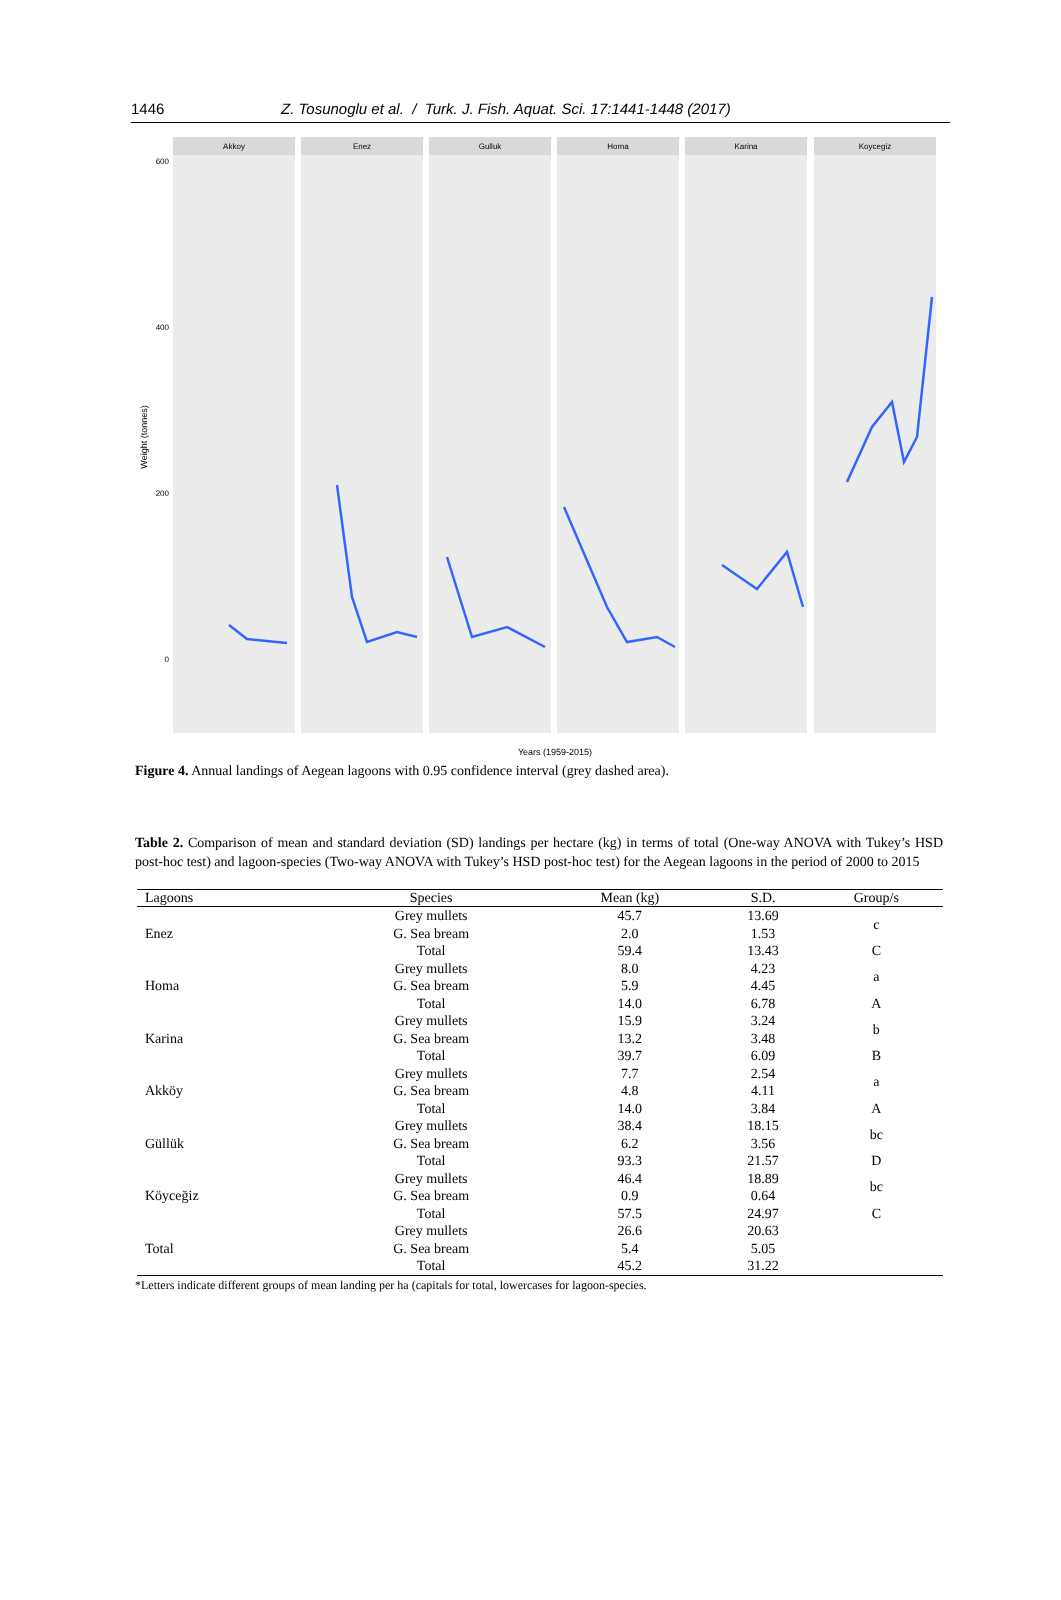1446 Z. Tosunoglu et al. / Turk. J. Fish. Aquat. Sci. 17:1441-1448 (2017)
Akkoy
Enez
Gulluk
Homa
Karina
Koycegiz
600
400
200
0
Weight (tonnes)
Years (1959-2015)
Figure 4. Annual landings of Aegean lagoons with 0.95 confidence interval (grey dashed area).
Table 2. Comparison of mean and standard deviation (SD) landings per hectare (kg) in terms of total (One-way ANOVA with Tukey’s HSD post-hoc test) and lagoon-species (Two-way ANOVA with Tukey’s HSD post-hoc test) for the Aegean lagoons in the period of 2000 to 2015
| Lagoons | Species | Mean (kg) | S.D. | Group/s |
| --- | --- | --- | --- | --- |
| Enez | Grey mullets | 45.7 | 13.69 | c |
| | G. Sea bream | 2.0 | 1.53 | |
| | Total | 59.4 | 13.43 | C |
| Homa | Grey mullets | 8.0 | 4.23 | a |
| | G. Sea bream | 5.9 | 4.45 | |
| | Total | 14.0 | 6.78 | A |
| Karina | Grey mullets | 15.9 | 3.24 | b |
| | G. Sea bream | 13.2 | 3.48 | |
| | Total | 39.7 | 6.09 | B |
| Akköy | Grey mullets | 7.7 | 2.54 | a |
| | G. Sea bream | 4.8 | 4.11 | |
| | Total | 14.0 | 3.84 | A |
| Güllük | Grey mullets | 38.4 | 18.15 | bc |
| | G. Sea bream | 6.2 | 3.56 | |
| | Total | 93.3 | 21.57 | D |
| Köyceğiz | Grey mullets | 46.4 | 18.89 | bc |
| | G. Sea bream | 0.9 | 0.64 | |
| | Total | 57.5 | 24.97 | C |
| Total | Grey mullets | 26.6 | 20.63 | |
| | G. Sea bream | 5.4 | 5.05 | |
| | Total | 45.2 | 31.22 | |
*Letters indicate different groups of mean landing per ha (capitals for total, lowercases for lagoon-species.